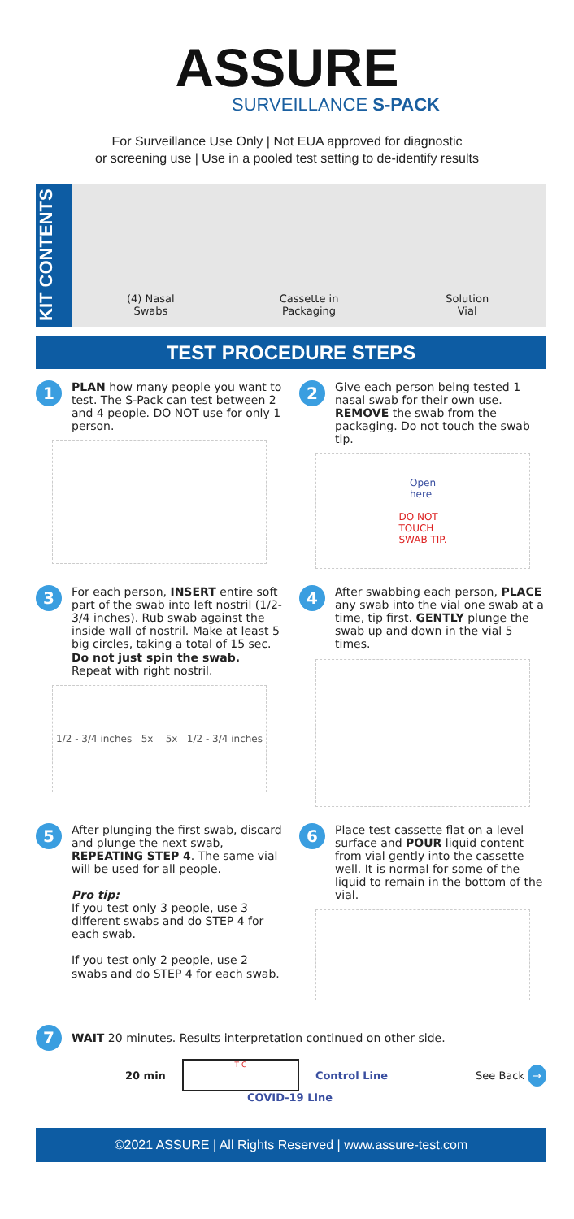ASSURE
SURVEILLANCE S-PACK
For Surveillance Use Only | Not EUA approved for diagnostic
or screening use | Use in a pooled test setting to de-identify results
KIT CONTENTS
(4) Nasal
Swabs
Cassette in
Packaging
Solution
Vial
TEST PROCEDURE STEPS
1
PLAN how many people you want to test. The S-Pack can test between 2 and 4 people. DO NOT use for only 1 person.
2
Give each person being tested 1 nasal swab for their own use. REMOVE the swab from the packaging. Do not touch the swab tip.
Open
here
DO NOT
TOUCH
SWAB TIP.
3
For each person, INSERT entire soft part of the swab into left nostril (1/2-3/4 inches). Rub swab against the inside wall of nostril. Make at least 5 big circles, taking a total of 15 sec. Do not just spin the swab. Repeat with right nostril.
1/2 - 3/4 inches 5x 5x 1/2 - 3/4 inches
4
After swabbing each person, PLACE any swab into the vial one swab at a time, tip first. GENTLY plunge the swab up and down in the vial 5 times.
5
After plunging the first swab, discard and plunge the next swab, REPEATING STEP 4. The same vial will be used for all people.
Pro tip:
If you test only 3 people, use 3 different swabs and do STEP 4 for each swab.
If you test only 2 people, use 2 swabs and do STEP 4 for each swab.
6
Place test cassette flat on a level surface and POUR liquid content from vial gently into the cassette well. It is normal for some of the liquid to remain in the bottom of the vial.
7
WAIT 20 minutes. Results interpretation continued on other side.
20 min
T C
Control Line See Back →
COVID-19 Line
©2021 ASSURE | All Rights Reserved | www.assure-test.com